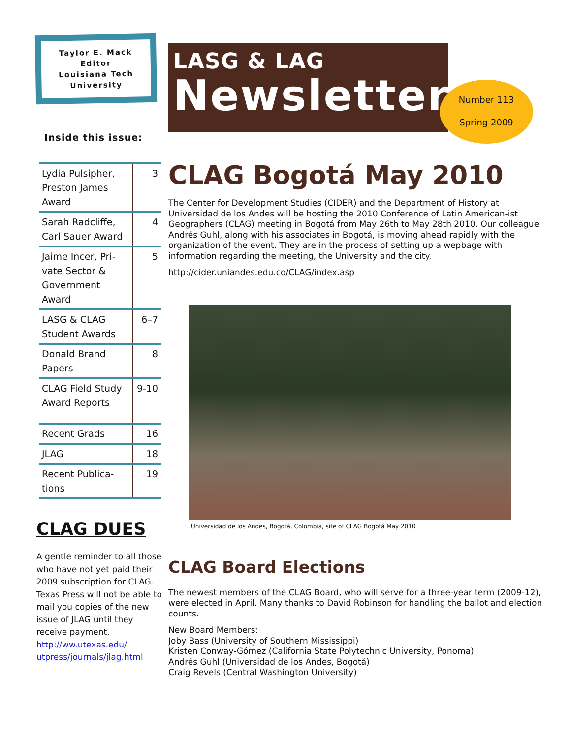Number 113
Spring 2009
Taylor E. Mack
Editor
Louisiana Tech
University
Inside this issue:
| Lydia Pulsipher, Preston James Award | 3 |
| Sarah Radcliffe, Carl Sauer Award | 4 |
| Jaime Incer, Pri-vate Sector & Government Award | 5 |
| LASG & CLAG Student Awards | 6–7 |
| Donald Brand Papers | 8 |
| CLAG Field Study Award Reports | 9-10 |
| Recent Grads | 16 |
| JLAG | 18 |
| Recent Publica-tions | 19 |
CLAG DUES
A gentle reminder to all those who have not yet paid their 2009 subscription for CLAG. Texas Press will not be able to mail you copies of the new issue of JLAG until they receive payment. http://ww.utexas.edu/ utpress/journals/jlag.html
LASG & LAG
Newsletter
CLAG Bogotá May 2010
The Center for Development Studies (CIDER) and the Department of History at Universidad de los Andes will be hosting the 2010 Conference of Latin American-ist Geographers (CLAG) meeting in Bogotá from May 26th to May 28th 2010. Our colleague Andrés Guhl, along with his associates in Bogotá, is moving ahead rapidly with the organization of the event. They are in the process of setting up a wepbage with information regarding the meeting, the University and the city.
http://cider.uniandes.edu.co/CLAG/index.asp
Universidad de los Andes, Bogotá, Colombia, site of CLAG Bogotá May 2010
CLAG Board Elections
The newest members of the CLAG Board, who will serve for a three-year term (2009-12), were elected in April. Many thanks to David Robinson for handling the ballot and election counts.
New Board Members:
Joby Bass (University of Southern Mississippi)
Kristen Conway-Gómez (California State Polytechnic University, Ponoma)
Andrés Guhl (Universidad de los Andes, Bogotá)
Craig Revels (Central Washington University)